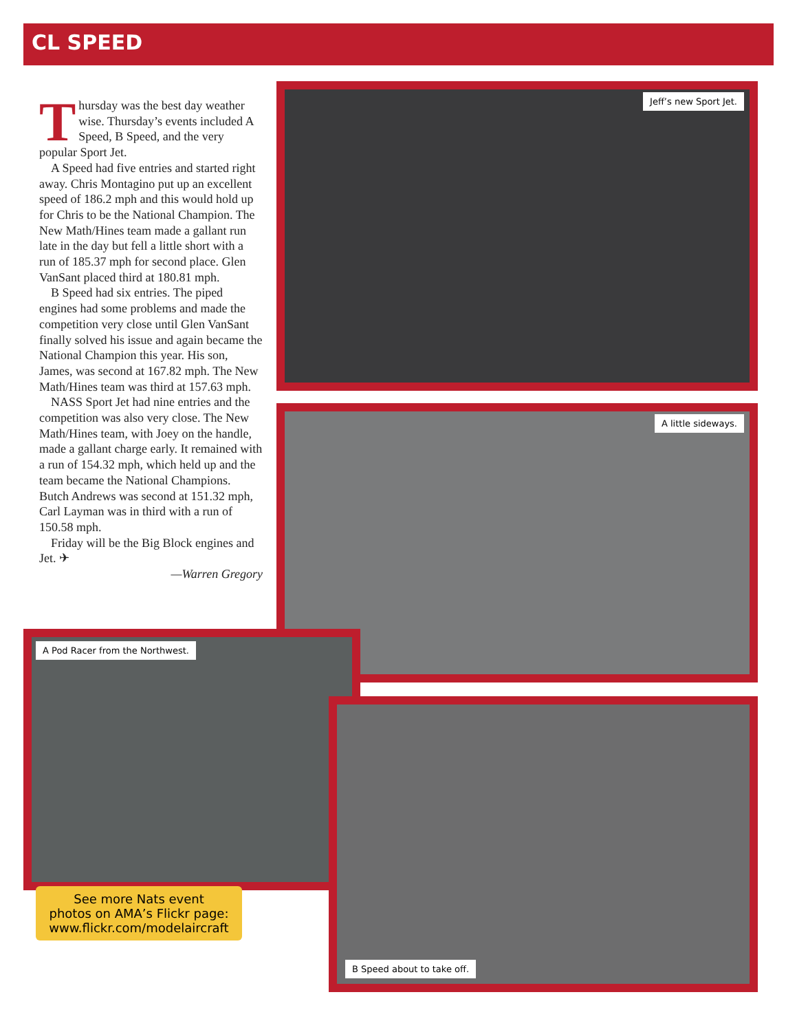CL SPEED
Thursday was the best day weather wise. Thursday’s events included A Speed, B Speed, and the very popular Sport Jet.
A Speed had five entries and started right away. Chris Montagino put up an excellent speed of 186.2 mph and this would hold up for Chris to be the National Champion. The New Math/Hines team made a gallant run late in the day but fell a little short with a run of 185.37 mph for second place. Glen VanSant placed third at 180.81 mph.
B Speed had six entries. The piped engines had some problems and made the competition very close until Glen VanSant finally solved his issue and again became the National Champion this year. His son, James, was second at 167.82 mph. The New Math/Hines team was third at 157.63 mph.
NASS Sport Jet had nine entries and the competition was also very close. The New Math/Hines team, with Joey on the handle, made a gallant charge early. It remained with a run of 154.32 mph, which held up and the team became the National Champions. Butch Andrews was second at 151.32 mph, Carl Layman was in third with a run of 150.58 mph.
Friday will be the Big Block engines and Jet. ✈
—Warren Gregory
Jeff’s new Sport Jet.
A little sideways.
A Pod Racer from the Northwest.
B Speed about to take off.
See more Nats event
photos on AMA’s Flickr page:
www.flickr.com/modelaircraft